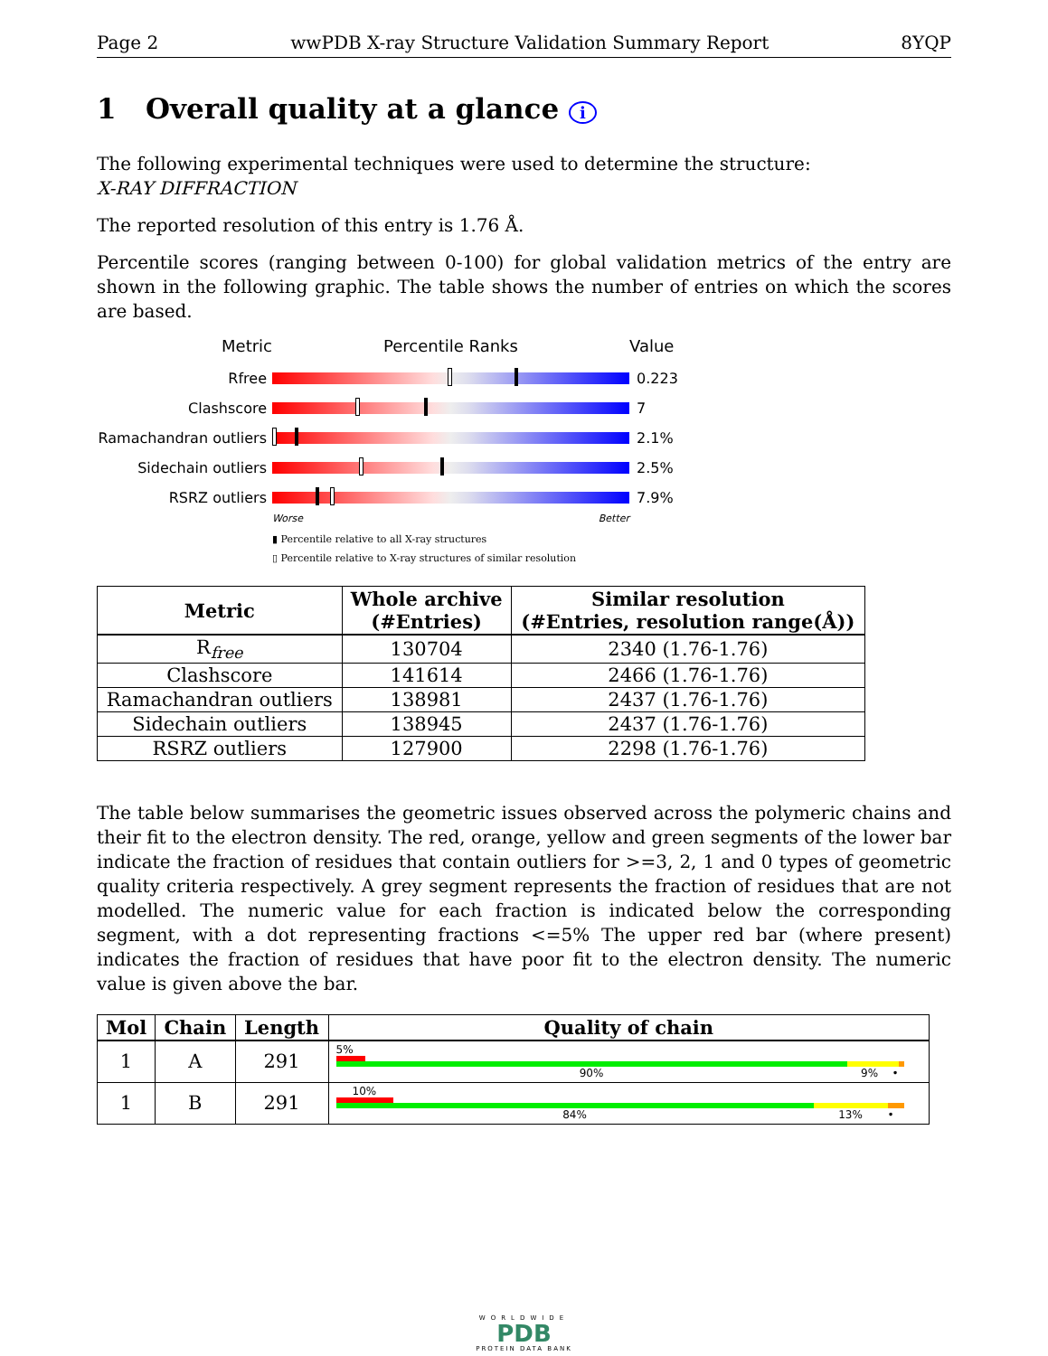Page 2 wwPDB X-ray Structure Validation Summary Report 8YQP
1 Overall quality at a glance i
The following experimental techniques were used to determine the structure:
X-RAY DIFFRACTION
The reported resolution of this entry is 1.76 Å.
Percentile scores (ranging between 0-100) for global validation metrics of the entry are shown in the following graphic. The table shows the number of entries on which the scores are based.
Metric Percentile Ranks Value
Rfree 0.223
Clashscore 7
Ramachandran outliers
2.1%
Sidechain outliers 2.5%
RSRZ outliers 7.9%
Worse Better
▮ Percentile relative to all X-ray structures
▯ Percentile relative to X-ray structures of similar resolution
| Metric | Whole archive (#Entries) | Similar resolution (#Entries, resolution range(Å)) |
| --- | --- | --- |
| R<sub>free</sub> | 130704 | 2340 (1.76-1.76) |
| Clashscore | 141614 | 2466 (1.76-1.76) |
| Ramachandran outliers | 138981 | 2437 (1.76-1.76) |
| Sidechain outliers | 138945 | 2437 (1.76-1.76) |
| RSRZ outliers | 127900 | 2298 (1.76-1.76) |
The table below summarises the geometric issues observed across the polymeric chains and their fit to the electron density. The red, orange, yellow and green segments of the lower bar indicate the fraction of residues that contain outliers for >=3, 2, 1 and 0 types of geometric quality criteria respectively. A grey segment represents the fraction of residues that are not modelled. The numeric value for each fraction is indicated below the corresponding segment, with a dot representing fractions <=5% The upper red bar (where present) indicates the fraction of residues that have poor fit to the electron density. The numeric value is given above the bar.
| Mol | Chain | Length | Quality of chain |
| --- | --- | --- | --- |
| 1 | A | 291 | 5% 90% 9% • |
| 1 | B | 291 | 10% 84% 13% • |
WORLDWIDE
PDB
PROTEIN DATA BANK